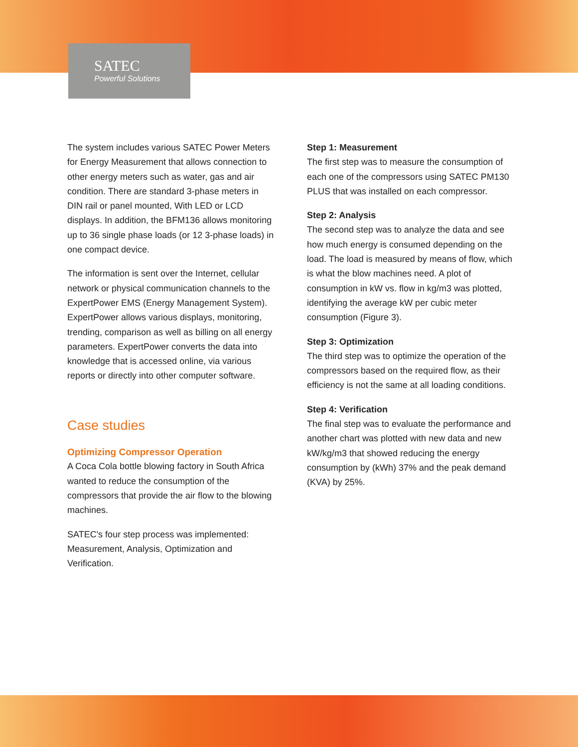SATEC
Powerful Solutions
The system includes various SATEC Power Meters for Energy Measurement that allows connection to other energy meters such as water, gas and air condition. There are standard 3-phase meters in DIN rail or panel mounted, With LED or LCD displays. In addition, the BFM136 allows monitoring up to 36 single phase loads (or 12 3-phase loads) in one compact device.
The information is sent over the Internet, cellular network or physical communication channels to the ExpertPower EMS (Energy Management System). ExpertPower allows various displays, monitoring, trending, comparison as well as billing on all energy parameters. ExpertPower converts the data into knowledge that is accessed online, via various reports or directly into other computer software.
Case studies
Optimizing Compressor Operation
A Coca Cola bottle blowing factory in South Africa wanted to reduce the consumption of the compressors that provide the air flow to the blowing machines.
SATEC's four step process was implemented: Measurement, Analysis, Optimization and Verification.
Step 1: Measurement
The first step was to measure the consumption of each one of the compressors using SATEC PM130 PLUS that was installed on each compressor.
Step 2: Analysis
The second step was to analyze the data and see how much energy is consumed depending on the load. The load is measured by means of flow, which is what the blow machines need. A plot of consumption in kW vs. flow in kg/m3 was plotted, identifying the average kW per cubic meter consumption (Figure 3).
Step 3: Optimization
The third step was to optimize the operation of the compressors based on the required flow, as their efficiency is not the same at all loading conditions.
Step 4: Verification
The final step was to evaluate the performance and another chart was plotted with new data and new kW/kg/m3 that showed reducing the energy consumption by (kWh) 37% and the peak demand (KVA) by 25%.